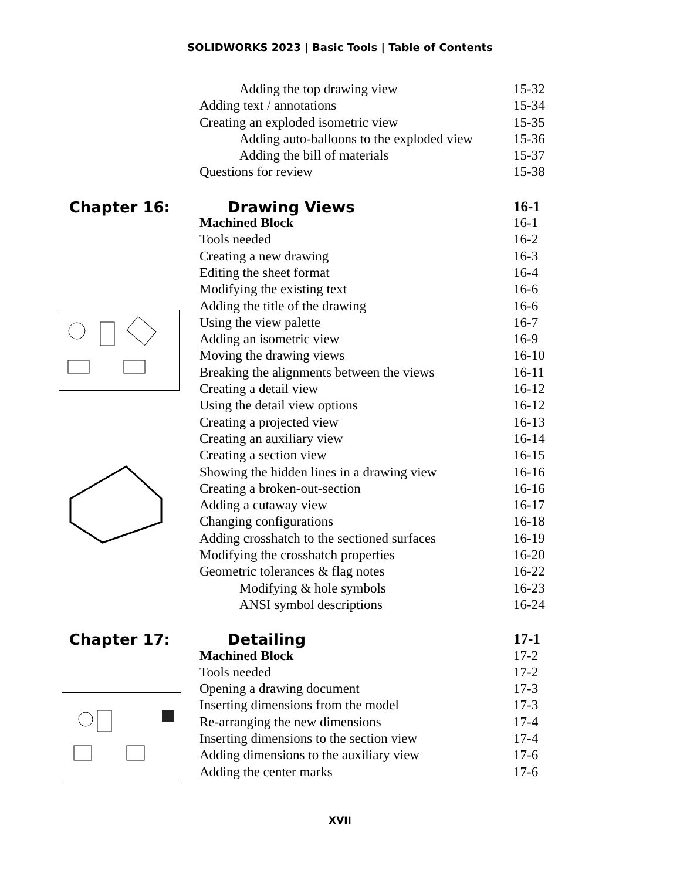SOLIDWORKS 2023 | Basic Tools | Table of Contents
Adding the top drawing view 15-32
Adding text / annotations 15-34
Creating an exploded isometric view 15-35
Adding auto-balloons to the exploded view 15-36
Adding the bill of materials 15-37
Questions for review 15-38
Chapter 16: Drawing Views 16-1
Machined Block 16-1
Tools needed 16-2
Creating a new drawing 16-3
Editing the sheet format 16-4
Modifying the existing text 16-6
Adding the title of the drawing 16-6
Using the view palette 16-7
Adding an isometric view 16-9
Moving the drawing views 16-10
Breaking the alignments between the views 16-11
Creating a detail view 16-12
Using the detail view options 16-12
Creating a projected view 16-13
Creating an auxiliary view 16-14
Creating a section view 16-15
Showing the hidden lines in a drawing view 16-16
Creating a broken-out-section 16-16
Adding a cutaway view 16-17
Changing configurations 16-18
Adding crosshatch to the sectioned surfaces
16-19
Modifying the crosshatch properties 16-20
Geometric tolerances & flag notes 16-22
Modifying & hole symbols 16-23
ANSI symbol descriptions 16-24
Chapter 17: Detailing 17-1
Machined Block 17-2
Tools needed 17-2
Opening a drawing document 17-3
Inserting dimensions from the model 17-3
Re-arranging the new dimensions 17-4
Inserting dimensions to the section view 17-4
Adding dimensions to the auxiliary view 17-6
Adding the center marks 17-6
XVII